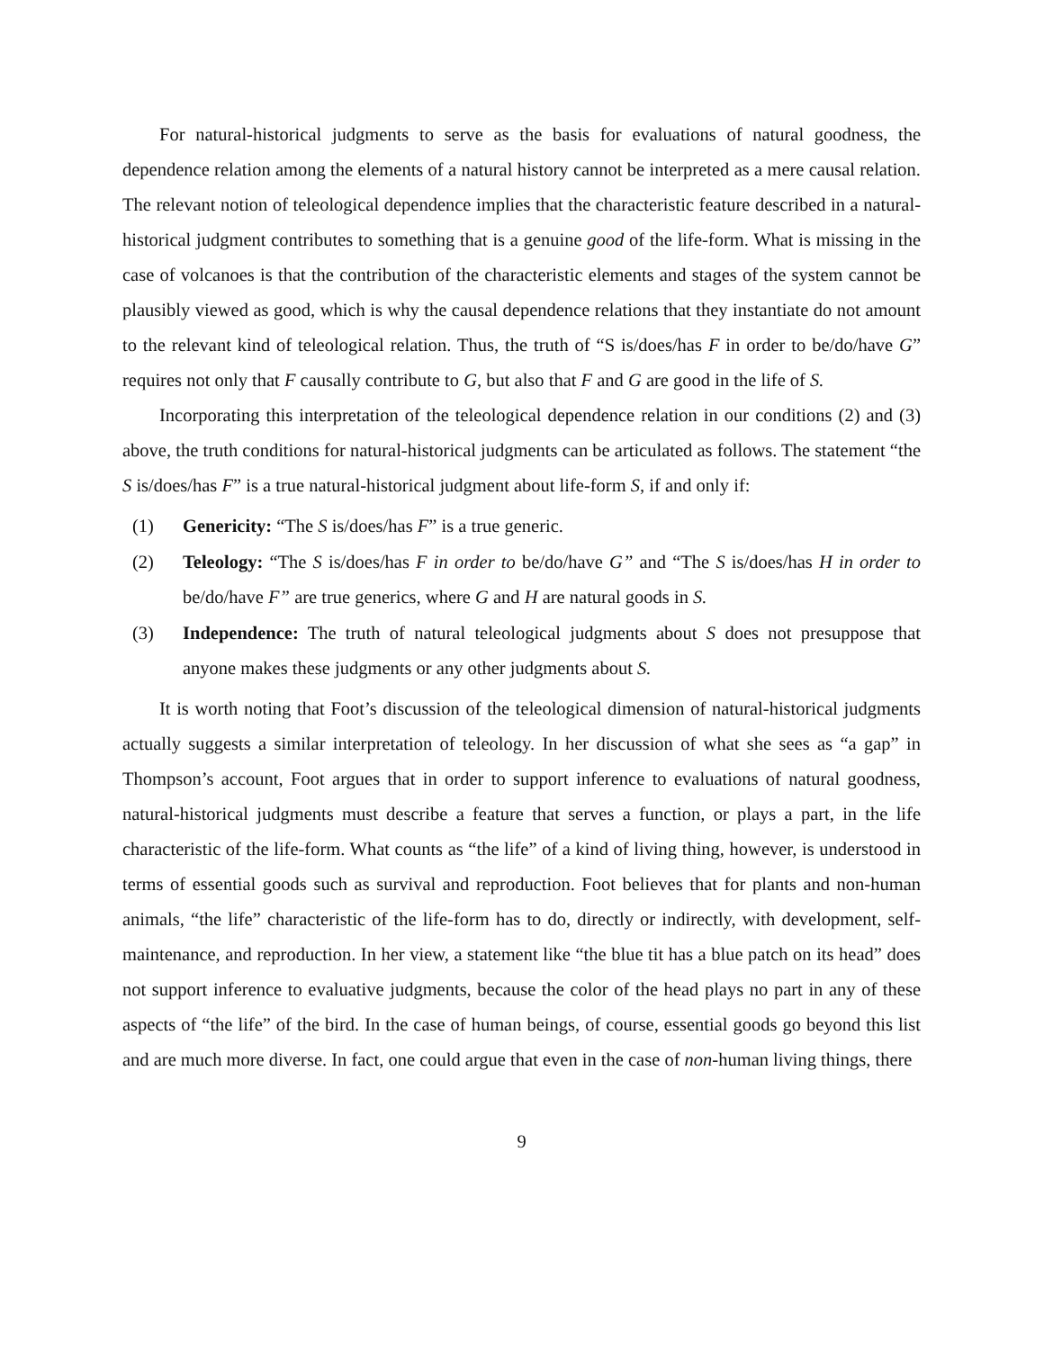For natural-historical judgments to serve as the basis for evaluations of natural goodness, the dependence relation among the elements of a natural history cannot be interpreted as a mere causal relation. The relevant notion of teleological dependence implies that the characteristic feature described in a natural-historical judgment contributes to something that is a genuine good of the life-form. What is missing in the case of volcanoes is that the contribution of the characteristic elements and stages of the system cannot be plausibly viewed as good, which is why the causal dependence relations that they instantiate do not amount to the relevant kind of teleological relation. Thus, the truth of “S is/does/has F in order to be/do/have G” requires not only that F causally contribute to G, but also that F and G are good in the life of S.
Incorporating this interpretation of the teleological dependence relation in our conditions (2) and (3) above, the truth conditions for natural-historical judgments can be articulated as follows. The statement “the S is/does/has F” is a true natural-historical judgment about life-form S, if and only if:
(1) Genericity: “The S is/does/has F” is a true generic.
(2) Teleology: “The S is/does/has F in order to be/do/have G” and “The S is/does/has H in order to be/do/have F” are true generics, where G and H are natural goods in S.
(3) Independence: The truth of natural teleological judgments about S does not presuppose that anyone makes these judgments or any other judgments about S.
It is worth noting that Foot’s discussion of the teleological dimension of natural-historical judgments actually suggests a similar interpretation of teleology. In her discussion of what she sees as “a gap” in Thompson’s account, Foot argues that in order to support inference to evaluations of natural goodness, natural-historical judgments must describe a feature that serves a function, or plays a part, in the life characteristic of the life-form. What counts as “the life” of a kind of living thing, however, is understood in terms of essential goods such as survival and reproduction. Foot believes that for plants and non-human animals, “the life” characteristic of the life-form has to do, directly or indirectly, with development, self-maintenance, and reproduction. In her view, a statement like “the blue tit has a blue patch on its head” does not support inference to evaluative judgments, because the color of the head plays no part in any of these aspects of “the life” of the bird. In the case of human beings, of course, essential goods go beyond this list and are much more diverse. In fact, one could argue that even in the case of non-human living things, there
9